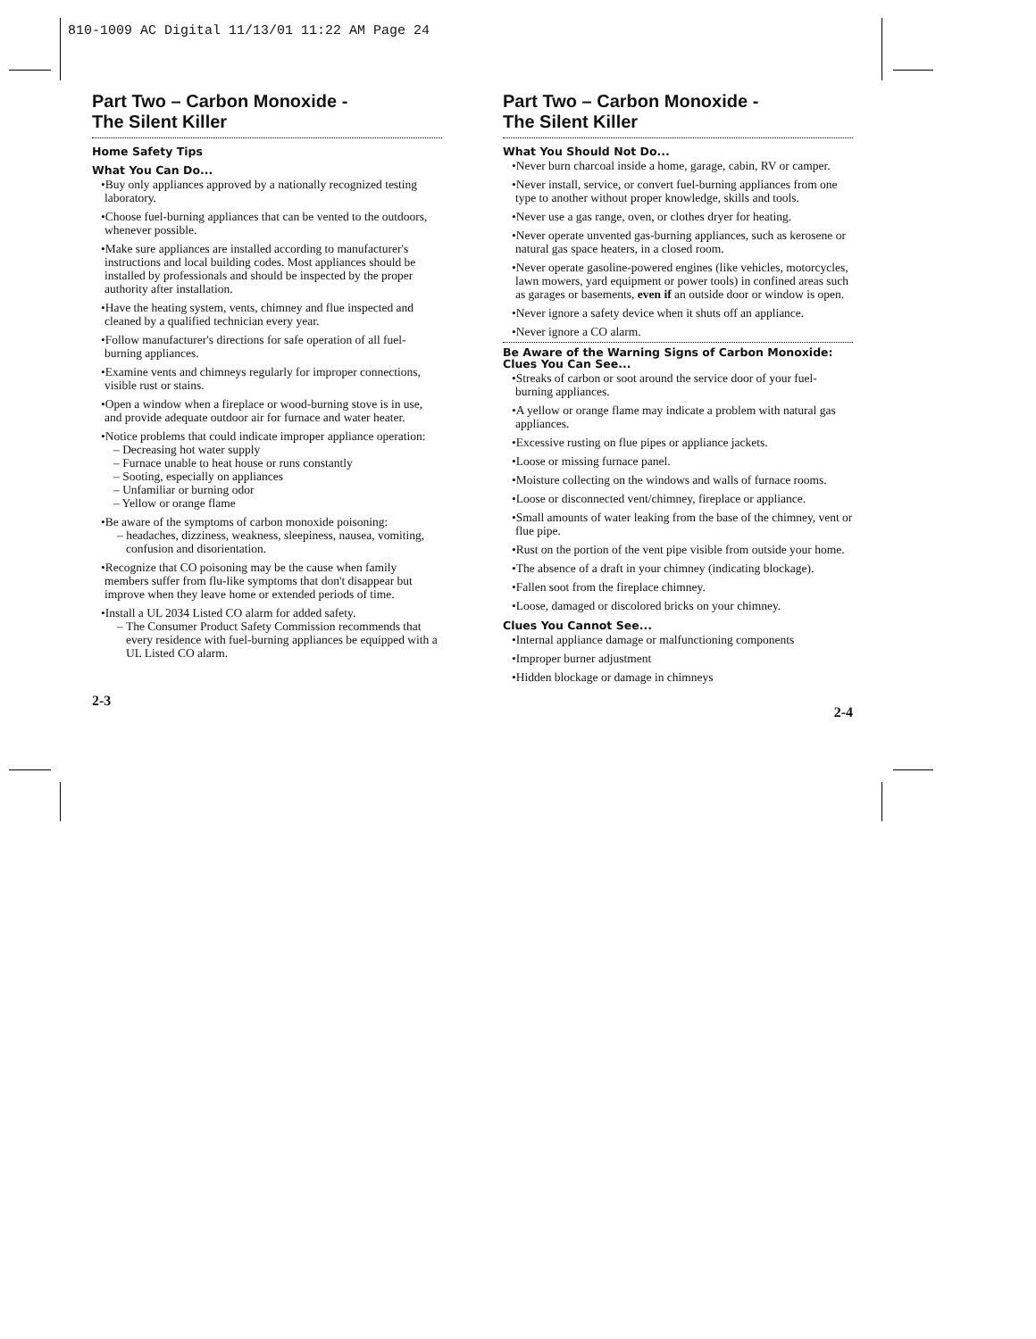810-1009 AC Digital 11/13/01 11:22 AM Page 24
Part Two – Carbon Monoxide -
The Silent Killer
Home Safety Tips
What You Can Do...
•Buy only appliances approved by a nationally recognized testing laboratory.
•Choose fuel-burning appliances that can be vented to the outdoors, whenever possible.
•Make sure appliances are installed according to manufacturer's instructions and local building codes. Most appliances should be installed by professionals and should be inspected by the proper authority after installation.
•Have the heating system, vents, chimney and flue inspected and cleaned by a qualified technician every year.
•Follow manufacturer's directions for safe operation of all fuel-burning appliances.
•Examine vents and chimneys regularly for improper connections, visible rust or stains.
•Open a window when a fireplace or wood-burning stove is in use, and provide adequate outdoor air for furnace and water heater.
•Notice problems that could indicate improper appliance operation:
– Decreasing hot water supply
– Furnace unable to heat house or runs constantly
– Sooting, especially on appliances
– Unfamiliar or burning odor
– Yellow or orange flame
•Be aware of the symptoms of carbon monoxide poisoning:
– headaches, dizziness, weakness, sleepiness, nausea, vomiting, confusion and disorientation.
•Recognize that CO poisoning may be the cause when family members suffer from flu-like symptoms that don't disappear but improve when they leave home or extended periods of time.
•Install a UL 2034 Listed CO alarm for added safety.
– The Consumer Product Safety Commission recommends that every residence with fuel-burning appliances be equipped with a UL Listed CO alarm.
2-3
Part Two – Carbon Monoxide -
The Silent Killer
What You Should Not Do...
•Never burn charcoal inside a home, garage, cabin, RV or camper.
•Never install, service, or convert fuel-burning appliances from one type to another without proper knowledge, skills and tools.
•Never use a gas range, oven, or clothes dryer for heating.
•Never operate unvented gas-burning appliances, such as kerosene or natural gas space heaters, in a closed room.
•Never operate gasoline-powered engines (like vehicles, motorcycles, lawn mowers, yard equipment or power tools) in confined areas such as garages or basements, even if an outside door or window is open.
•Never ignore a safety device when it shuts off an appliance.
•Never ignore a CO alarm.
Be Aware of the Warning Signs of Carbon Monoxide: Clues You Can See...
•Streaks of carbon or soot around the service door of your fuel-burning appliances.
•A yellow or orange flame may indicate a problem with natural gas appliances.
•Excessive rusting on flue pipes or appliance jackets.
•Loose or missing furnace panel.
•Moisture collecting on the windows and walls of furnace rooms.
•Loose or disconnected vent/chimney, fireplace or appliance.
•Small amounts of water leaking from the base of the chimney, vent or flue pipe.
•Rust on the portion of the vent pipe visible from outside your home.
•The absence of a draft in your chimney (indicating blockage).
•Fallen soot from the fireplace chimney.
•Loose, damaged or discolored bricks on your chimney.
Clues You Cannot See...
•Internal appliance damage or malfunctioning components
•Improper burner adjustment
•Hidden blockage or damage in chimneys
2-4